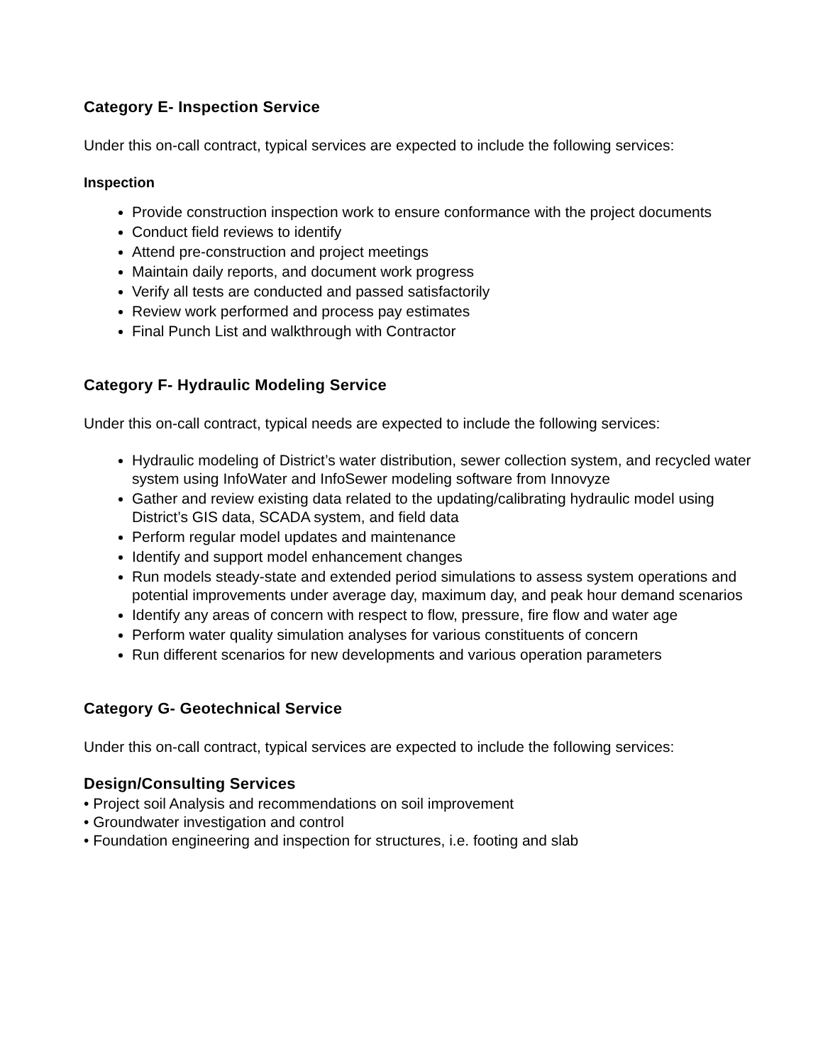Category E- Inspection Service
Under this on-call contract, typical services are expected to include the following services:
Inspection
Provide construction inspection work to ensure conformance with the project documents
Conduct field reviews to identify
Attend pre-construction and project meetings
Maintain daily reports, and document work progress
Verify all tests are conducted and passed satisfactorily
Review work performed and process pay estimates
Final Punch List and walkthrough with Contractor
Category F- Hydraulic Modeling Service
Under this on-call contract, typical needs are expected to include the following services:
Hydraulic modeling of District’s water distribution, sewer collection system, and recycled water system using InfoWater and InfoSewer modeling software from Innovyze
Gather and review existing data related to the updating/calibrating hydraulic model using District’s GIS data, SCADA system, and field data
Perform regular model updates and maintenance
Identify and support model enhancement changes
Run models steady-state and extended period simulations to assess system operations and potential improvements under average day, maximum day, and peak hour demand scenarios
Identify any areas of concern with respect to flow, pressure, fire flow and water age
Perform water quality simulation analyses for various constituents of concern
Run different scenarios for new developments and various operation parameters
Category G- Geotechnical Service
Under this on-call contract, typical services are expected to include the following services:
Design/Consulting Services
• Project soil Analysis and recommendations on soil improvement
• Groundwater investigation and control
• Foundation engineering and inspection for structures, i.e. footing and slab